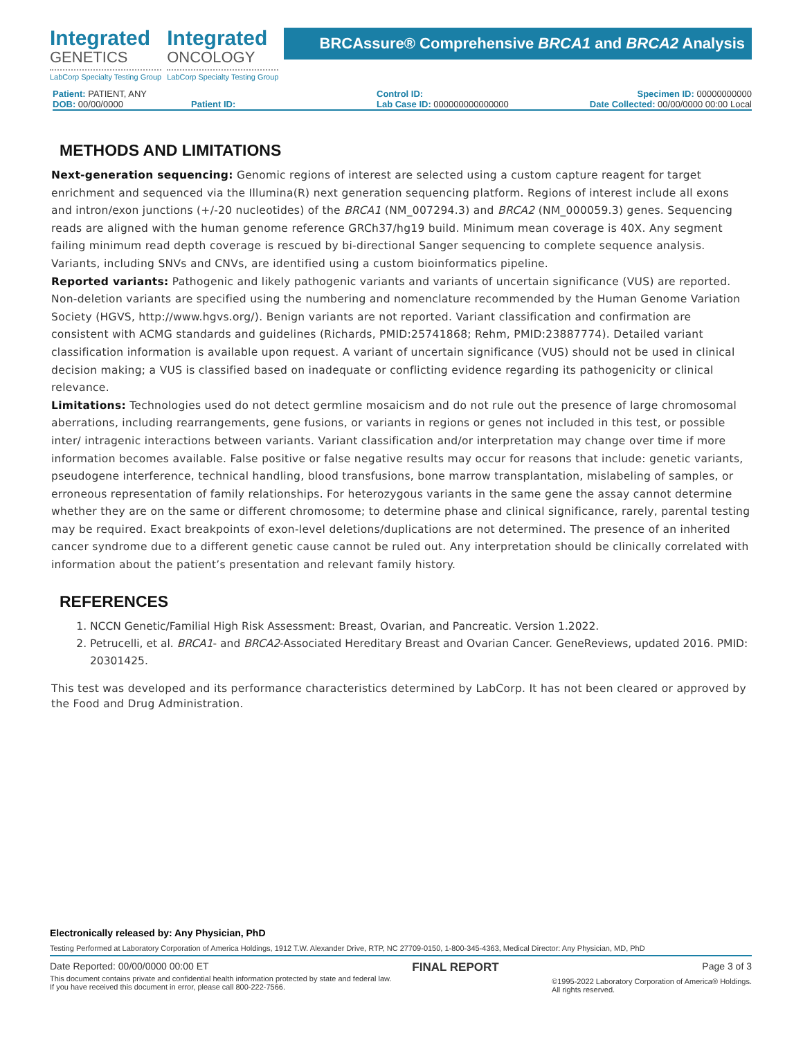Integrated
GENETICS
LabCorp Specialty Testing Group
Integrated
ONCOLOGY
LabCorp Specialty Testing Group
BRCAssure® Comprehensive BRCA1 and BRCA2 Analysis
Patient: PATIENT, ANY
DOB: 00/00/0000
Patient ID:
Control ID:
Lab Case ID: 000000000000000
Specimen ID: 00000000000
Date Collected: 00/00/0000 00:00 Local
METHODS AND LIMITATIONS
Next-generation sequencing: Genomic regions of interest are selected using a custom capture reagent for target enrichment and sequenced via the Illumina(R) next generation sequencing platform. Regions of interest include all exons and intron/exon junctions (+/-20 nucleotides) of the BRCA1 (NM_007294.3) and BRCA2 (NM_000059.3) genes. Sequencing reads are aligned with the human genome reference GRCh37/hg19 build. Minimum mean coverage is 40X. Any segment failing minimum read depth coverage is rescued by bi-directional Sanger sequencing to complete sequence analysis. Variants, including SNVs and CNVs, are identified using a custom bioinformatics pipeline.
Reported variants: Pathogenic and likely pathogenic variants and variants of uncertain significance (VUS) are reported. Non-deletion variants are specified using the numbering and nomenclature recommended by the Human Genome Variation Society (HGVS, http://www.hgvs.org/). Benign variants are not reported. Variant classification and confirmation are consistent with ACMG standards and guidelines (Richards, PMID:25741868; Rehm, PMID:23887774). Detailed variant classification information is available upon request. A variant of uncertain significance (VUS) should not be used in clinical decision making; a VUS is classified based on inadequate or conflicting evidence regarding its pathogenicity or clinical relevance.
Limitations: Technologies used do not detect germline mosaicism and do not rule out the presence of large chromosomal aberrations, including rearrangements, gene fusions, or variants in regions or genes not included in this test, or possible inter/ intragenic interactions between variants. Variant classification and/or interpretation may change over time if more information becomes available. False positive or false negative results may occur for reasons that include: genetic variants, pseudogene interference, technical handling, blood transfusions, bone marrow transplantation, mislabeling of samples, or erroneous representation of family relationships. For heterozygous variants in the same gene the assay cannot determine whether they are on the same or different chromosome; to determine phase and clinical significance, rarely, parental testing may be required. Exact breakpoints of exon-level deletions/duplications are not determined. The presence of an inherited cancer syndrome due to a different genetic cause cannot be ruled out. Any interpretation should be clinically correlated with information about the patient’s presentation and relevant family history.
REFERENCES
1. NCCN Genetic/Familial High Risk Assessment: Breast, Ovarian, and Pancreatic. Version 1.2022.
2. Petrucelli, et al. BRCA1- and BRCA2-Associated Hereditary Breast and Ovarian Cancer. GeneReviews, updated 2016. PMID: 20301425.
This test was developed and its performance characteristics determined by LabCorp. It has not been cleared or approved by the Food and Drug Administration.
Electronically released by: Any Physician, PhD
Testing Performed at Laboratory Corporation of America Holdings, 1912 T.W. Alexander Drive, RTP, NC 27709-0150, 1-800-345-4363, Medical Director: Any Physician, MD, PhD
Date Reported: 00/00/0000 00:00 ET FINAL REPORT Page 3 of 3
This document contains private and confidential health information protected by state and federal law.
If you have received this document in error, please call 800-222-7566. ©1995-2022 Laboratory Corporation of America® Holdings.
All rights reserved.